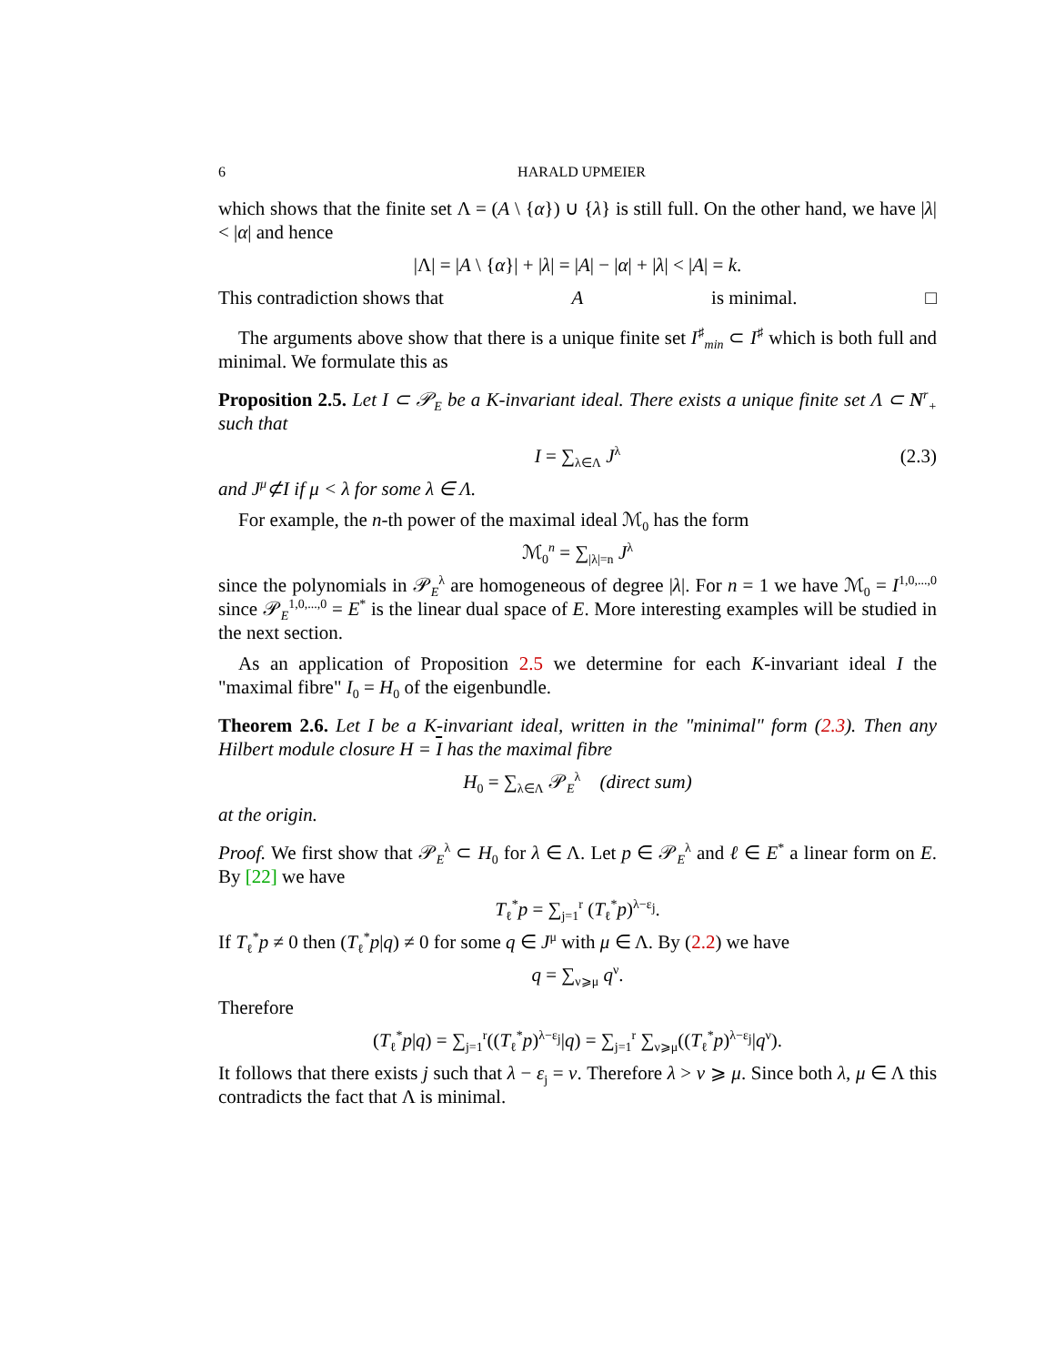6 HARALD UPMEIER
which shows that the finite set Λ = (A \ {α}) ∪ {λ} is still full. On the other hand, we have |λ| < |α| and hence
|Λ| = |A \ {α}| + |λ| = |A| − |α| + |λ| < |A| = k.
This contradiction shows that A is minimal. □
The arguments above show that there is a unique finite set I<sup>♯</sup><sub>min</sub> ⊂ I<sup>♯</sup> which is both full and minimal. We formulate this as
Proposition 2.5. Let I ⊂ 𝒫<sub>E</sub> be a K-invariant ideal. There exists a unique finite set Λ ⊂ N<sup>r</sup><sub>+</sub> such that
I = ∑<sub>λ∈Λ</sub> J<sup>λ</sup> (2.3)
and J<sup>μ</sup>⊄I if μ < λ for some λ ∈ Λ.
For example, the n-th power of the maximal ideal ℳ<sub>0</sub> has the form
ℳ<sub>0</sub><sup>n</sup> = ∑<sub>|λ|=n</sub> J<sup>λ</sup>
since the polynomials in 𝒫<sub>E</sub><sup>λ</sup> are homogeneous of degree |λ|. For n = 1 we have ℳ<sub>0</sub> = I<sup>1,0,...,0</sup> since 𝒫<sub>E</sub><sup>1,0,...,0</sup> = E<sup>*</sup> is the linear dual space of E. More interesting examples will be studied in the next section.
As an application of Proposition 2.5 we determine for each K-invariant ideal I the "maximal fibre" I<sub>0</sub> = H<sub>0</sub> of the eigenbundle.
Theorem 2.6. Let I be a K-invariant ideal, written in the "minimal" form (2.3). Then any Hilbert module closure H = I has the maximal fibre
H<sub>0</sub> = ∑<sub>λ∈Λ</sub> 𝒫<sub>E</sub><sup>λ</sup> (direct sum)
at the origin.
Proof. We first show that 𝒫<sub>E</sub><sup>λ</sup> ⊂ H<sub>0</sub> for λ ∈ Λ. Let p ∈ 𝒫<sub>E</sub><sup>λ</sup> and ℓ ∈ E<sup>*</sup> a linear form on E. By [22] we have
T<sub>ℓ</sub><sup>*</sup>p = ∑<sub>j=1</sub><sup>r</sup> (T<sub>ℓ</sub><sup>*</sup>p)<sup>λ−ε<sub>j</sub></sup>.
If T<sub>ℓ</sub><sup>*</sup>p ≠ 0 then (T<sub>ℓ</sub><sup>*</sup>p|q) ≠ 0 for some q ∈ J<sup>μ</sup> with μ ∈ Λ. By (2.2) we have
q = ∑<sub>ν⩾μ</sub> q<sup>ν</sup>.
Therefore
(T<sub>ℓ</sub><sup>*</sup>p|q) = ∑<sub>j=1</sub><sup>r</sup>((T<sub>ℓ</sub><sup>*</sup>p)<sup>λ−ε<sub>j</sub></sup>|q) = ∑<sub>j=1</sub><sup>r</sup> ∑<sub>ν⩾μ</sub>((T<sub>ℓ</sub><sup>*</sup>p)<sup>λ−ε<sub>j</sub></sup>|q<sup>ν</sup>).
It follows that there exists j such that λ − ε<sub>j</sub> = ν. Therefore λ > ν ⩾ μ. Since both λ, μ ∈ Λ this contradicts the fact that Λ is minimal.